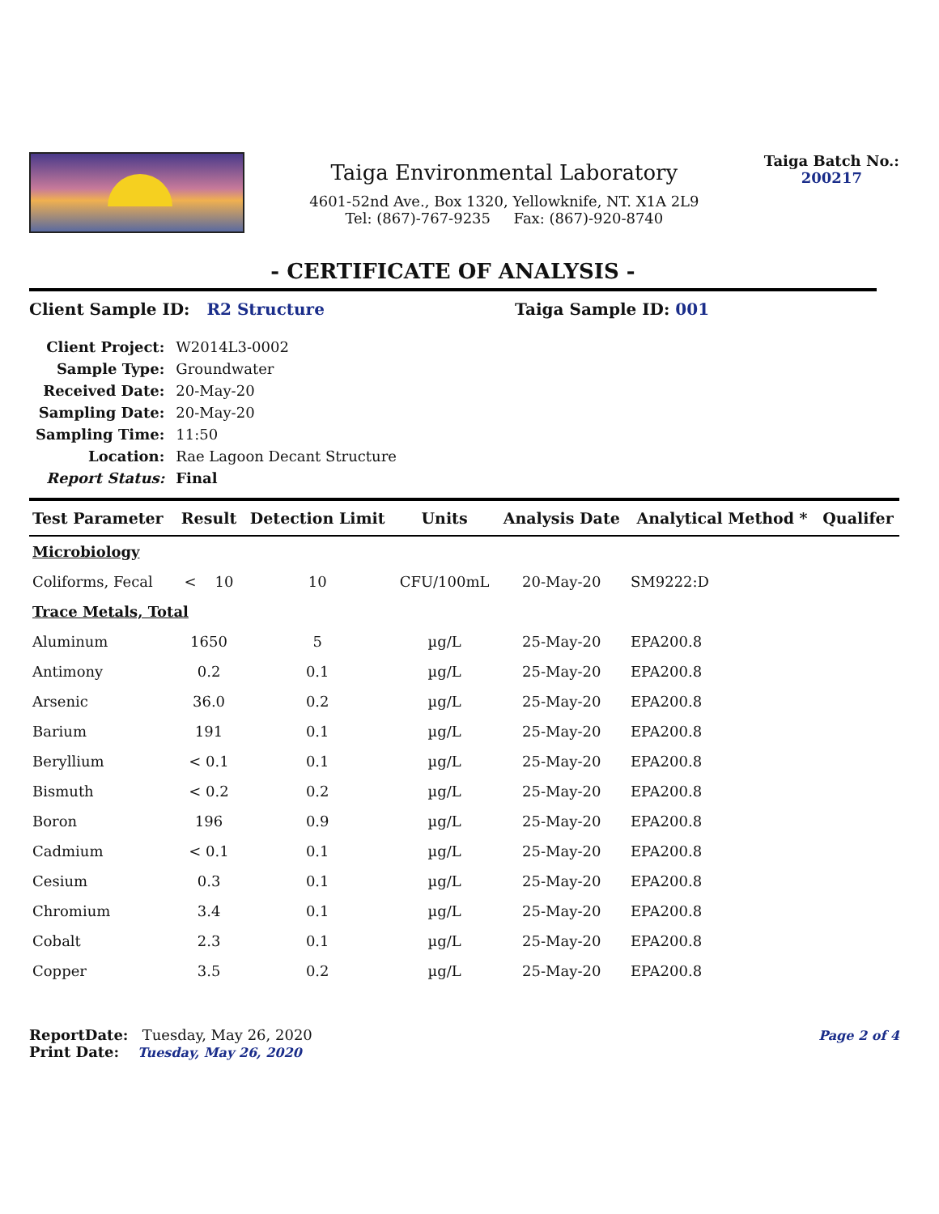Taiga Environmental Laboratory
4601-52nd Ave., Box 1320, Yellowknife, NT. X1A 2L9
Tel: (867)-767-9235 Fax: (867)-920-8740
Taiga Batch No.:
200217
- CERTIFICATE OF ANALYSIS -
Client Sample ID: R2 Structure Taiga Sample ID: 001
| Client Project: | W2014L3-0002 |
| Sample Type: | Groundwater |
| Received Date: | 20-May-20 |
| Sampling Date: | 20-May-20 |
| Sampling Time: | 11:50 |
| Location: | Rae Lagoon Decant Structure |
| Report Status: | Final |
| Test Parameter | Result | Detection Limit | Units | Analysis Date | Analytical Method * | Qualifer |
| --- | --- | --- | --- | --- | --- | --- |
| Microbiology | | | | | | |
| Coliforms, Fecal | < 10 | 10 | CFU/100mL | 20-May-20 | SM9222:D | |
| Trace Metals, Total | | | | | | |
| Aluminum | 1650 | 5 | µg/L | 25-May-20 | EPA200.8 | |
| Antimony | 0.2 | 0.1 | µg/L | 25-May-20 | EPA200.8 | |
| Arsenic | 36.0 | 0.2 | µg/L | 25-May-20 | EPA200.8 | |
| Barium | 191 | 0.1 | µg/L | 25-May-20 | EPA200.8 | |
| Beryllium | < 0.1 | 0.1 | µg/L | 25-May-20 | EPA200.8 | |
| Bismuth | < 0.2 | 0.2 | µg/L | 25-May-20 | EPA200.8 | |
| Boron | 196 | 0.9 | µg/L | 25-May-20 | EPA200.8 | |
| Cadmium | < 0.1 | 0.1 | µg/L | 25-May-20 | EPA200.8 | |
| Cesium | 0.3 | 0.1 | µg/L | 25-May-20 | EPA200.8 | |
| Chromium | 3.4 | 0.1 | µg/L | 25-May-20 | EPA200.8 | |
| Cobalt | 2.3 | 0.1 | µg/L | 25-May-20 | EPA200.8 | |
| Copper | 3.5 | 0.2 | µg/L | 25-May-20 | EPA200.8 | |
ReportDate: Tuesday, May 26, 2020
Print Date: Tuesday, May 26, 2020
Page 2 of 4